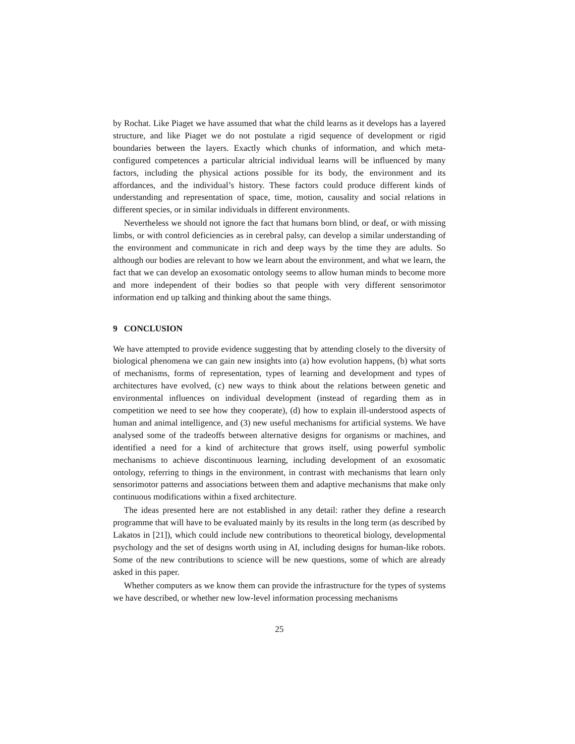by Rochat. Like Piaget we have assumed that what the child learns as it develops has a layered structure, and like Piaget we do not postulate a rigid sequence of development or rigid boundaries between the layers. Exactly which chunks of information, and which meta-configured competences a particular altricial individual learns will be influenced by many factors, including the physical actions possible for its body, the environment and its affordances, and the individual’s history. These factors could produce different kinds of understanding and representation of space, time, motion, causality and social relations in different species, or in similar individuals in different environments.
Nevertheless we should not ignore the fact that humans born blind, or deaf, or with missing limbs, or with control deficiencies as in cerebral palsy, can develop a similar understanding of the environment and communicate in rich and deep ways by the time they are adults. So although our bodies are relevant to how we learn about the environment, and what we learn, the fact that we can develop an exosomatic ontology seems to allow human minds to become more and more independent of their bodies so that people with very different sensorimotor information end up talking and thinking about the same things.
9 CONCLUSION
We have attempted to provide evidence suggesting that by attending closely to the diversity of biological phenomena we can gain new insights into (a) how evolution happens, (b) what sorts of mechanisms, forms of representation, types of learning and development and types of architectures have evolved, (c) new ways to think about the relations between genetic and environmental influences on individual development (instead of regarding them as in competition we need to see how they cooperate), (d) how to explain ill-understood aspects of human and animal intelligence, and (3) new useful mechanisms for artificial systems. We have analysed some of the tradeoffs between alternative designs for organisms or machines, and identified a need for a kind of architecture that grows itself, using powerful symbolic mechanisms to achieve discontinuous learning, including development of an exosomatic ontology, referring to things in the environment, in contrast with mechanisms that learn only sensorimotor patterns and associations between them and adaptive mechanisms that make only continuous modifications within a fixed architecture.
The ideas presented here are not established in any detail: rather they define a research programme that will have to be evaluated mainly by its results in the long term (as described by Lakatos in [21]), which could include new contributions to theoretical biology, developmental psychology and the set of designs worth using in AI, including designs for human-like robots. Some of the new contributions to science will be new questions, some of which are already asked in this paper.
Whether computers as we know them can provide the infrastructure for the types of systems we have described, or whether new low-level information processing mechanisms
25